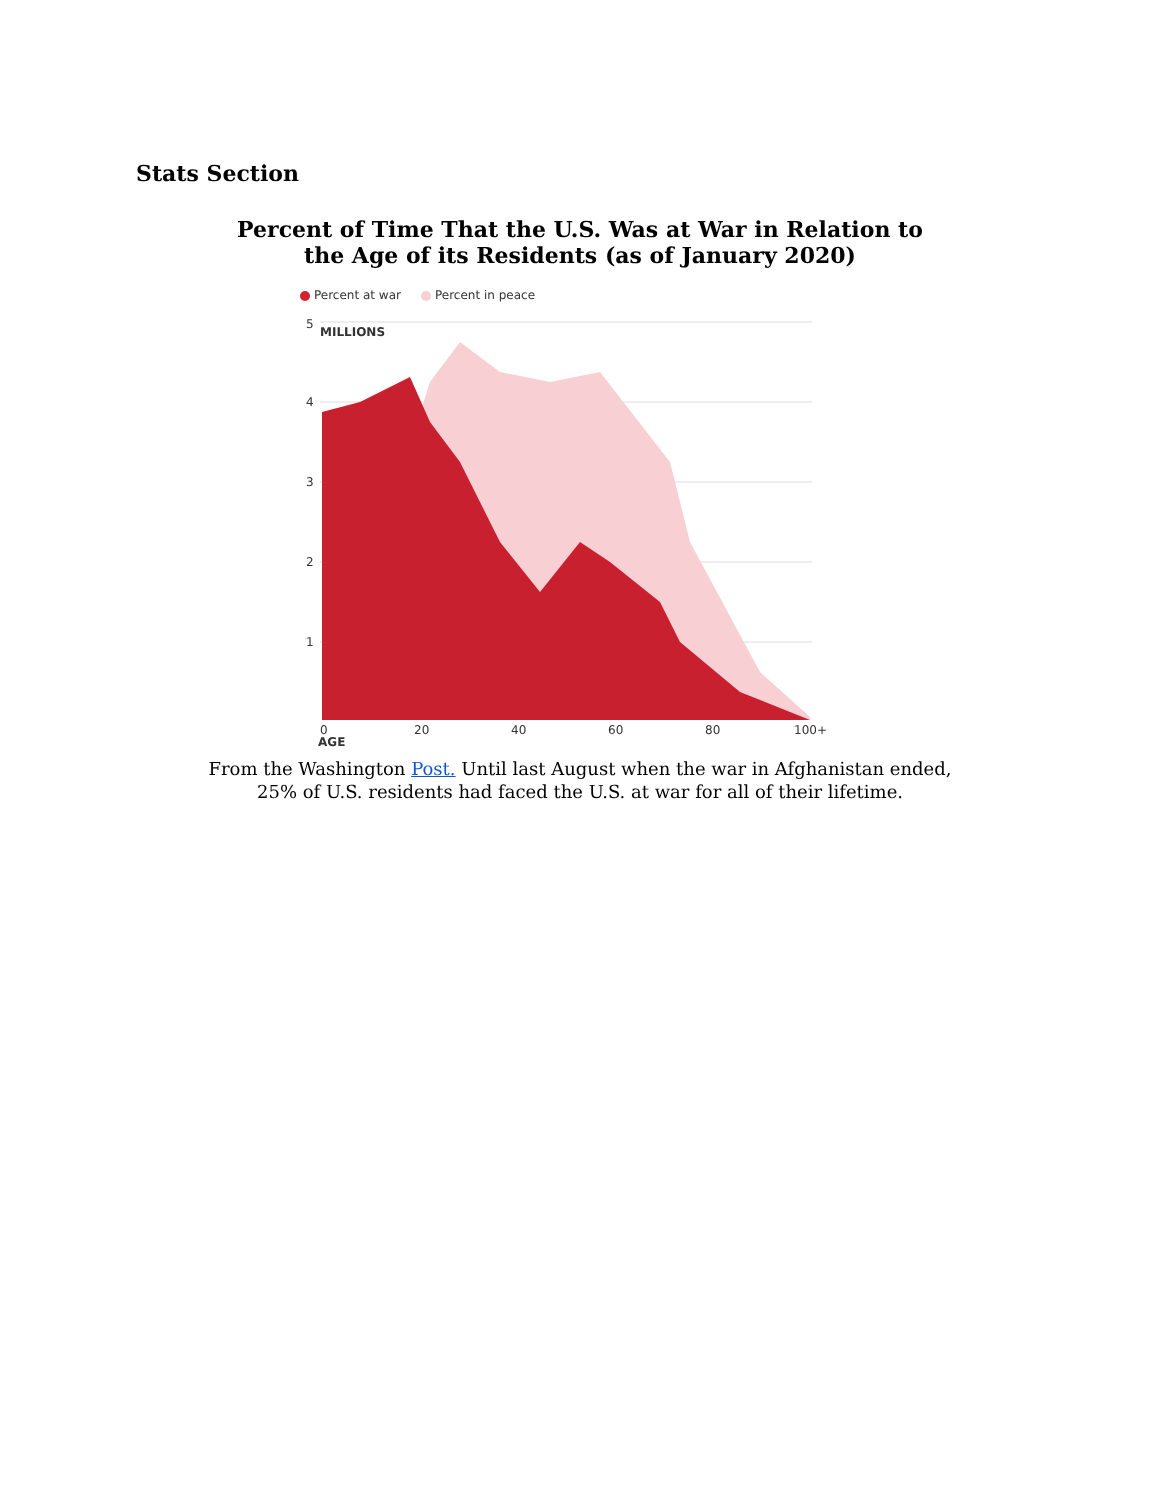Stats Section
Percent of Time That the U.S. Was at War in Relation to
the Age of its Residents (as of January 2020)
Percent at war Percent in peace
5
MILLIONS
4
3
2
1
0
20
40
60
80
100+
AGE
From the Washington Post. Until last August when the war in Afghanistan ended,
25% of U.S. residents had faced the U.S. at war for all of their lifetime.